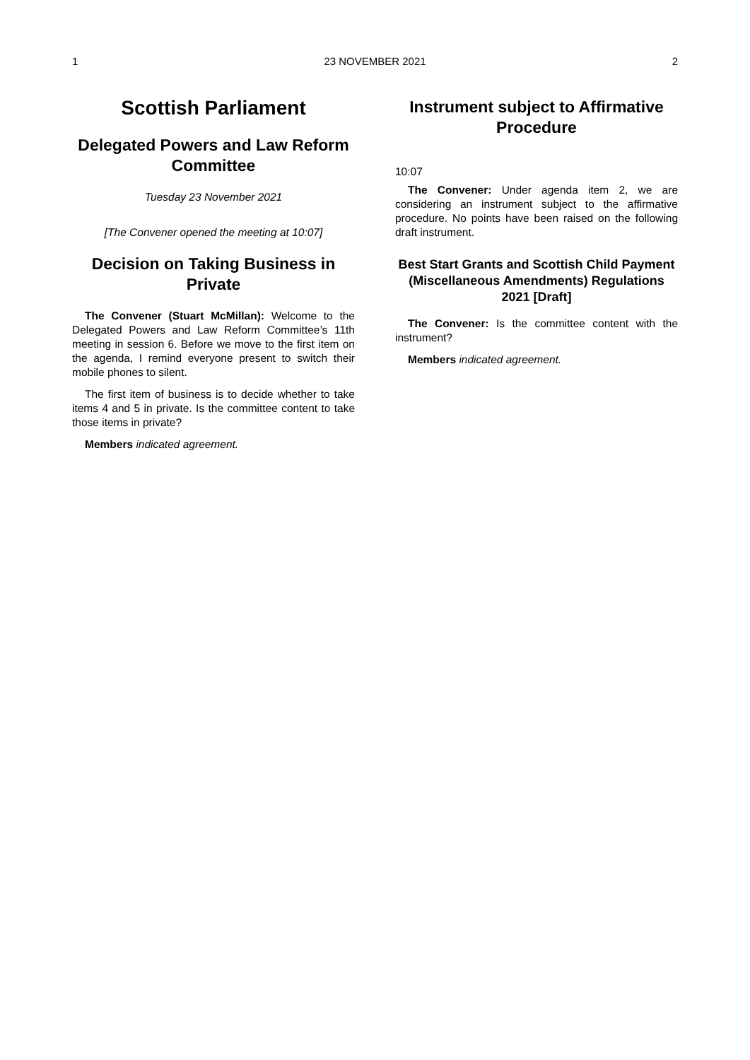1 23 NOVEMBER 2021 2
Scottish Parliament
Delegated Powers and Law Reform Committee
Tuesday 23 November 2021
[The Convener opened the meeting at 10:07]
Decision on Taking Business in Private
The Convener (Stuart McMillan): Welcome to the Delegated Powers and Law Reform Committee’s 11th meeting in session 6. Before we move to the first item on the agenda, I remind everyone present to switch their mobile phones to silent.
The first item of business is to decide whether to take items 4 and 5 in private. Is the committee content to take those items in private?
Members indicated agreement.
Instrument subject to Affirmative Procedure
10:07
The Convener: Under agenda item 2, we are considering an instrument subject to the affirmative procedure. No points have been raised on the following draft instrument.
Best Start Grants and Scottish Child Payment (Miscellaneous Amendments) Regulations 2021 [Draft]
The Convener: Is the committee content with the instrument?
Members indicated agreement.